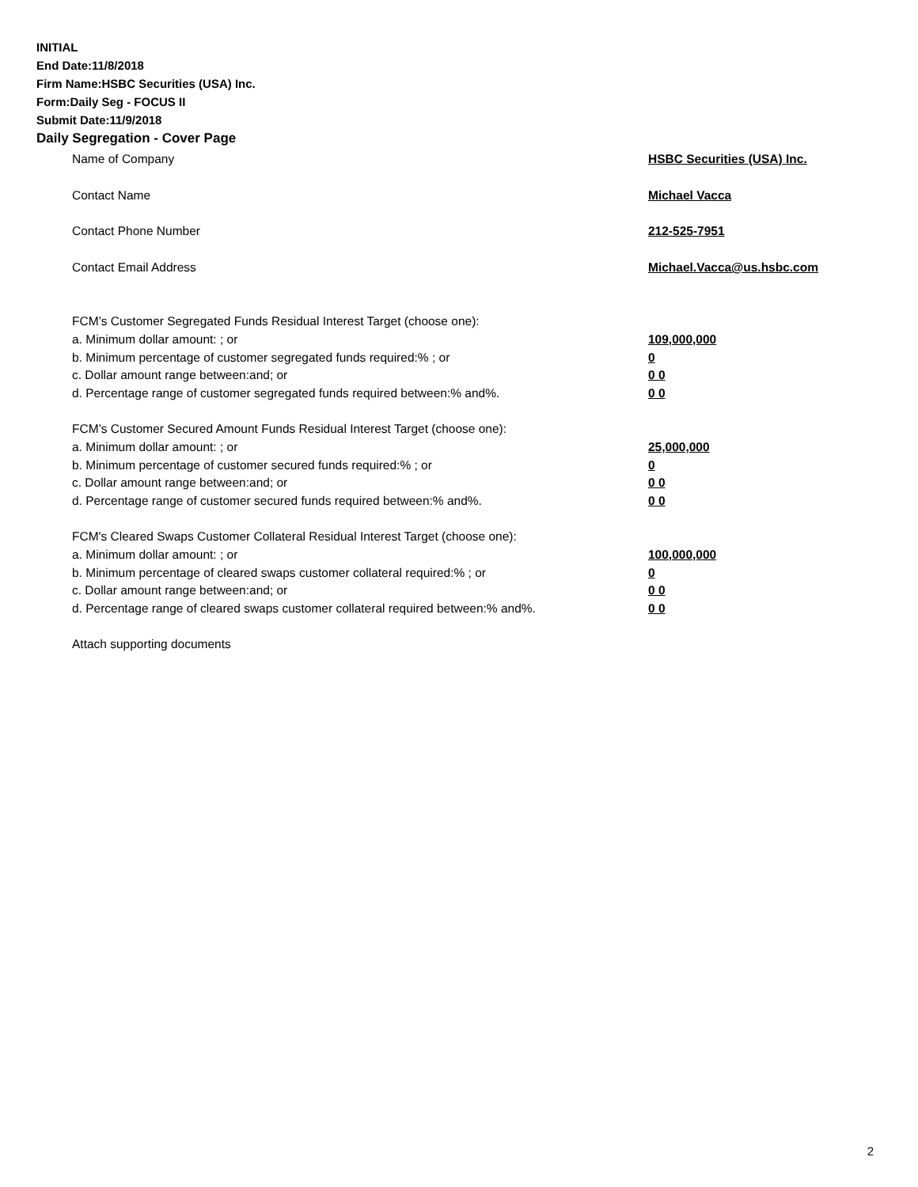INITIAL
End Date:11/8/2018
Firm Name:HSBC Securities (USA) Inc.
Form:Daily Seg - FOCUS II
Submit Date:11/9/2018
Daily Segregation - Cover Page
Name of Company HSBC Securities (USA) Inc.
Contact Name Michael Vacca
Contact Phone Number 212-525-7951
Contact Email Address Michael.Vacca@us.hsbc.com
FCM’s Customer Segregated Funds Residual Interest Target (choose one):
a. Minimum dollar amount: ; or 109,000,000
b. Minimum percentage of customer segregated funds required:% ; or 0
c. Dollar amount range between:and; or 0 0
d. Percentage range of customer segregated funds required between:% and%. 0 0
FCM’s Customer Secured Amount Funds Residual Interest Target (choose one):
a. Minimum dollar amount: ; or 25,000,000
b. Minimum percentage of customer secured funds required:% ; or 0
c. Dollar amount range between:and; or 0 0
d. Percentage range of customer secured funds required between:% and%. 0 0
FCM's Cleared Swaps Customer Collateral Residual Interest Target (choose one):
a. Minimum dollar amount: ; or 100,000,000
b. Minimum percentage of cleared swaps customer collateral required:% ; or 0
c. Dollar amount range between:and; or 0 0
d. Percentage range of cleared swaps customer collateral required between:% and%. 0 0
Attach supporting documents
2